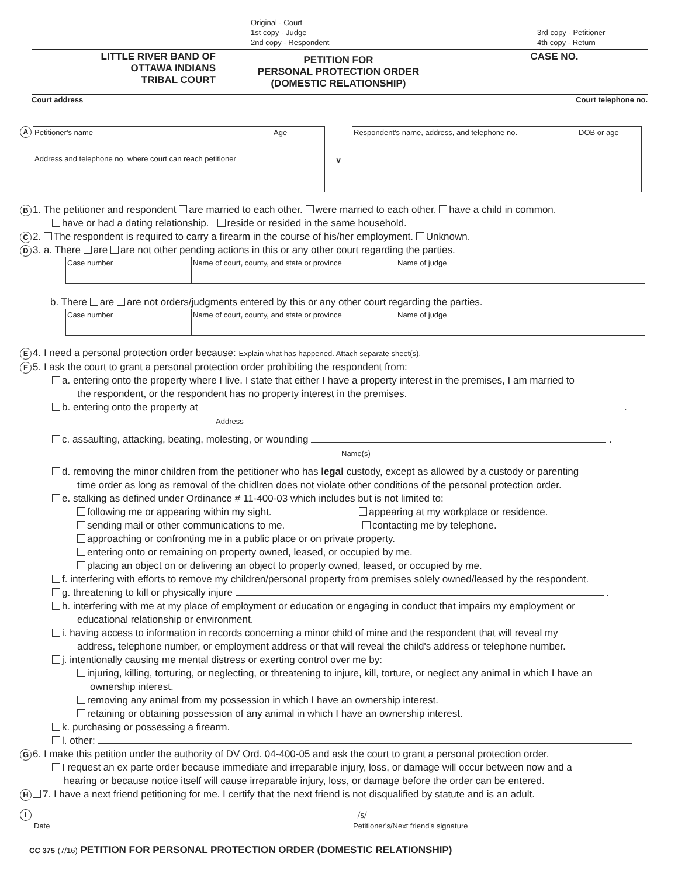Original - Court
1st copy - Judge
2nd copy - Respondent
3rd copy - Petitioner
4th copy - Return
LITTLE RIVER BAND OF
OTTAWA INDIANS
TRIBAL COURT
PETITION FOR
PERSONAL PROTECTION ORDER
(DOMESTIC RELATIONSHIP)
CASE NO.
Court address Court telephone no.
A
| Petitioner's name | Age |
| Address and telephone no. where court can reach petitioner | |
v
| Respondent's name, address, and telephone no. | DOB or age |
B 1. The petitioner and respondent are married to each other. were married to each other. have a child in common.
have or had a dating relationship. reside or resided in the same household.
C 2. The respondent is required to carry a firearm in the course of his/her employment. Unknown.
D 3. a. There are are not other pending actions in this or any other court regarding the parties.
| Case number | Name of court, county, and state or province | Name of judge |
b. There are are not orders/judgments entered by this or any other court regarding the parties.
| Case number | Name of court, county, and state or province | Name of judge |
E 4. I need a personal protection order because: Explain what has happened. Attach separate sheet(s).
F 5. I ask the court to grant a personal protection order prohibiting the respondent from:
a. entering onto the property where I live. I state that either I have a property interest in the premises, I am married to
the respondent, or the respondent has no property interest in the premises.
b. entering onto the property at .
Address
c. assaulting, attacking, beating, molesting, or wounding .
Name(s)
d. removing the minor children from the petitioner who has legal custody, except as allowed by a custody or parenting
time order as long as removal of the chidlren does not violate other conditions of the personal protection order.
e. stalking as defined under Ordinance # 11-400-03 which includes but is not limited to:
following me or appearing within my sight. appearing at my workplace or residence.
sending mail or other communications to me. contacting me by telephone.
approaching or confronting me in a public place or on private property.
entering onto or remaining on property owned, leased, or occupied by me.
placing an object on or delivering an object to property owned, leased, or occupied by me.
f. interfering with efforts to remove my children/personal property from premises solely owned/leased by the respondent.
g. threatening to kill or physically injure .
h. interfering with me at my place of employment or education or engaging in conduct that impairs my employment or
educational relationship or environment.
i. having access to information in records concerning a minor child of mine and the respondent that will reveal my
address, telephone number, or employment address or that will reveal the child's address or telephone number.
j. intentionally causing me mental distress or exerting control over me by:
injuring, killing, torturing, or neglecting, or threatening to injure, kill, torture, or neglect any animal in which I have an
ownership interest.
removing any animal from my possession in which I have an ownership interest.
retaining or obtaining possession of any animal in which I have an ownership interest.
k. purchasing or possessing a firearm.
l. other:
G 6. I make this petition under the authority of DV Ord. 04-400-05 and ask the court to grant a personal protection order.
I request an ex parte order because immediate and irreparable injury, loss, or damage will occur between now and a
hearing or because notice itself will cause irreparable injury, loss, or damage before the order can be entered.
H 7. I have a next friend petitioning for me. I certify that the next friend is not disqualified by statute and is an adult.
I
/s/
Date Petitioner's/Next friend's signature
CC 375 (7/16) PETITION FOR PERSONAL PROTECTION ORDER (DOMESTIC RELATIONSHIP)